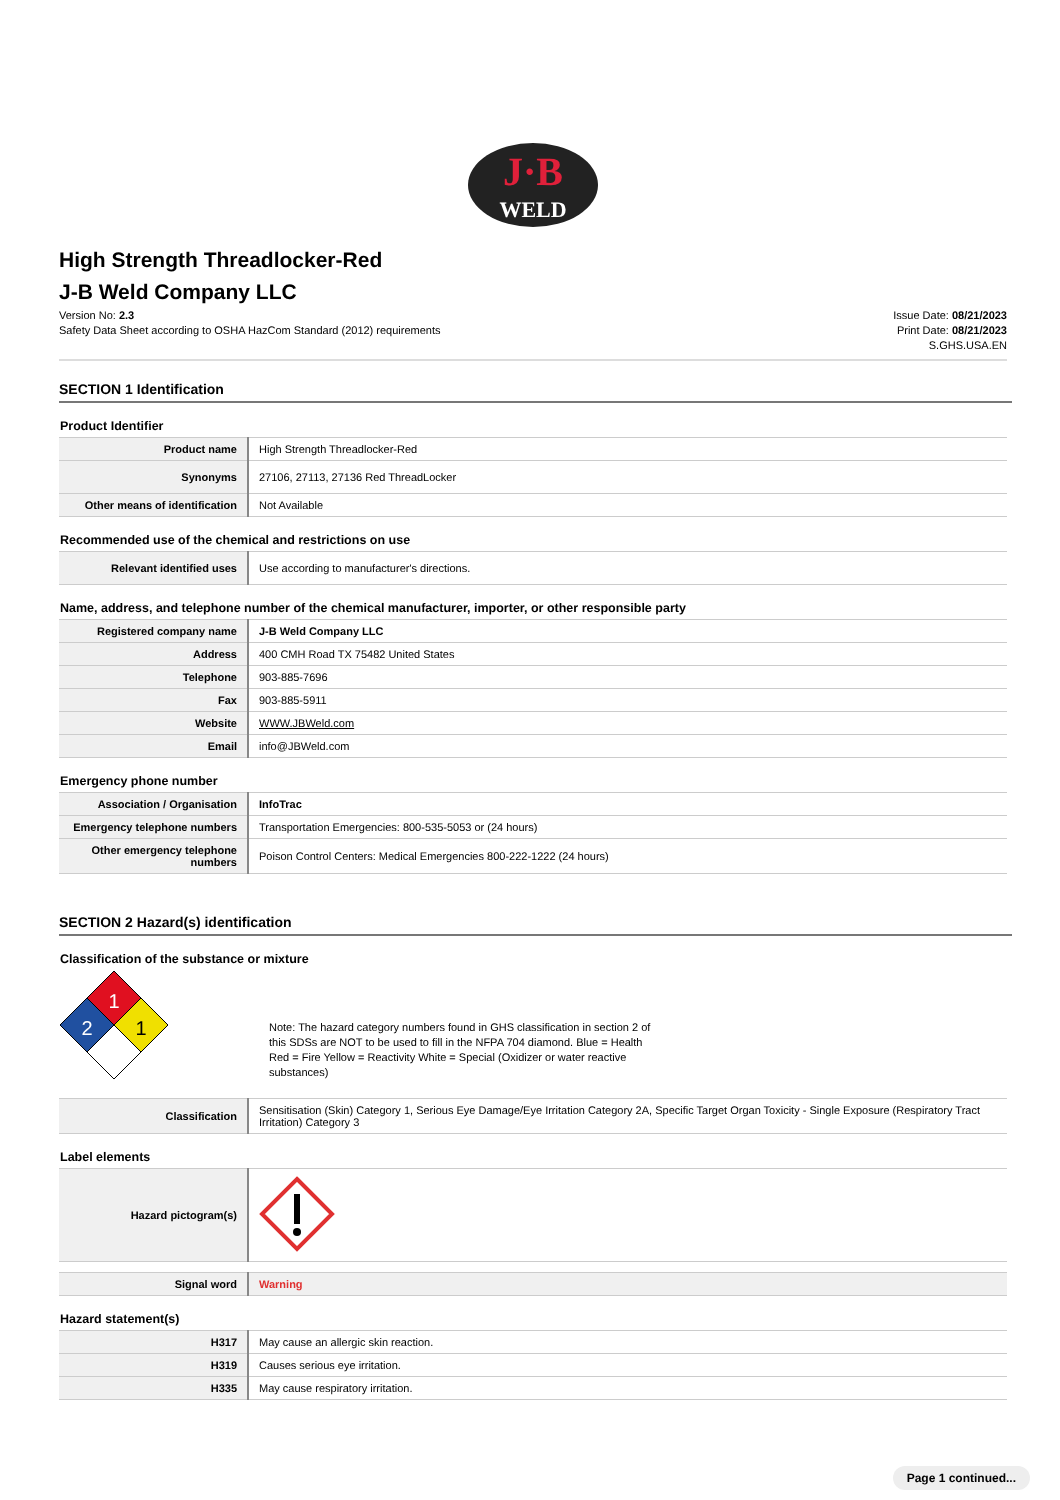J·B
WELD
High Strength Threadlocker-Red
J-B Weld Company LLC
Version No: 2.3
Safety Data Sheet according to OSHA HazCom Standard (2012) requirements
Issue Date: 08/21/2023
Print Date: 08/21/2023
S.GHS.USA.EN
SECTION 1 Identification
Product Identifier
| Product name | High Strength Threadlocker-Red |
| Synonyms | 27106, 27113, 27136 Red ThreadLocker |
| Other means of identification | Not Available |
Recommended use of the chemical and restrictions on use
| Relevant identified uses | Use according to manufacturer's directions. |
Name, address, and telephone number of the chemical manufacturer, importer, or other responsible party
| Registered company name | J-B Weld Company LLC |
| Address | 400 CMH Road TX 75482 United States |
| Telephone | 903-885-7696 |
| Fax | 903-885-5911 |
| Website | WWW.JBWeld.com |
| Email | info@JBWeld.com |
Emergency phone number
| Association / Organisation | InfoTrac |
| Emergency telephone numbers | Transportation Emergencies: 800-535-5053 or (24 hours) |
| Other emergency telephone numbers | Poison Control Centers: Medical Emergencies 800-222-1222 (24 hours) |
SECTION 2 Hazard(s) identification
Classification of the substance or mixture
1
2
1
Note: The hazard category numbers found in GHS classification in section 2 of this SDSs are NOT to be used to fill in the NFPA 704 diamond. Blue = Health Red = Fire Yellow = Reactivity White = Special (Oxidizer or water reactive substances)
| Classification | Sensitisation (Skin) Category 1, Serious Eye Damage/Eye Irritation Category 2A, Specific Target Organ Toxicity - Single Exposure (Respiratory Tract Irritation) Category 3 |
Label elements
| Hazard pictogram(s) | |
| Signal word | Warning |
Hazard statement(s)
| H317 | May cause an allergic skin reaction. |
| H319 | Causes serious eye irritation. |
| H335 | May cause respiratory irritation. |
Page 1 continued...